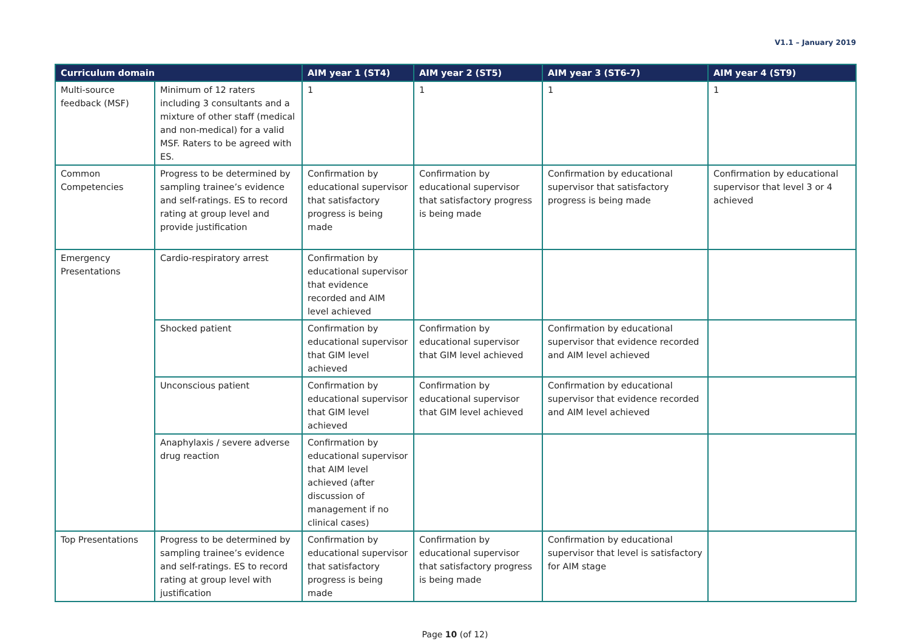V1.1 – January 2019
| Curriculum domain | | AIM year 1 (ST4) | AIM year 2 (ST5) | AIM year 3 (ST6-7) | AIM year 4 (ST9) |
| --- | --- | --- | --- | --- | --- |
| Multi-source feedback (MSF) | Minimum of 12 raters including 3 consultants and a mixture of other staff (medical and non-medical) for a valid MSF. Raters to be agreed with ES. | 1 | 1 | 1 | 1 |
| Common Competencies | Progress to be determined by sampling trainee’s evidence and self-ratings. ES to record rating at group level and provide justification | Confirmation by educational supervisor that satisfactory progress is being made | Confirmation by educational supervisor that satisfactory progress is being made | Confirmation by educational supervisor that satisfactory progress is being made | Confirmation by educational supervisor that level 3 or 4 achieved |
| Emergency Presentations | Cardio-respiratory arrest | Confirmation by educational supervisor that evidence recorded and AIM level achieved | | | |
| | Shocked patient | Confirmation by educational supervisor that GIM level achieved | Confirmation by educational supervisor that GIM level achieved | Confirmation by educational supervisor that evidence recorded and AIM level achieved | |
| | Unconscious patient | Confirmation by educational supervisor that GIM level achieved | Confirmation by educational supervisor that GIM level achieved | Confirmation by educational supervisor that evidence recorded and AIM level achieved | |
| | Anaphylaxis / severe adverse drug reaction | Confirmation by educational supervisor that AIM level achieved (after discussion of management if no clinical cases) | | | |
| Top Presentations | Progress to be determined by sampling trainee’s evidence and self-ratings. ES to record rating at group level with justification | Confirmation by educational supervisor that satisfactory progress is being made | Confirmation by educational supervisor that satisfactory progress is being made | Confirmation by educational supervisor that level is satisfactory for AIM stage | |
Page 10 (of 12)